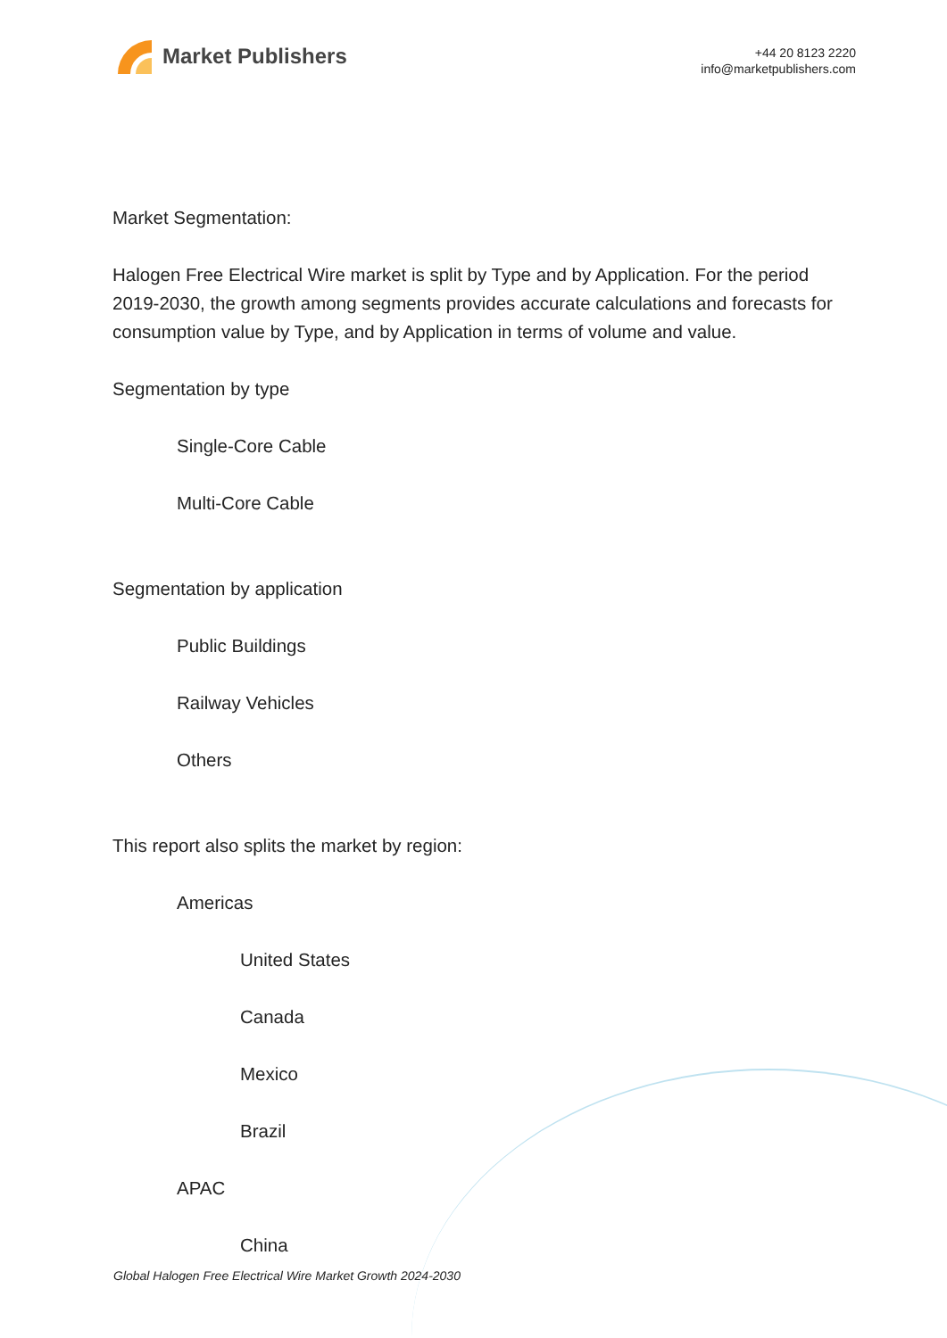Market Publishers
+44 20 8123 2220
info@marketpublishers.com
Market Segmentation:
Halogen Free Electrical Wire market is split by Type and by Application. For the period 2019-2030, the growth among segments provides accurate calculations and forecasts for consumption value by Type, and by Application in terms of volume and value.
Segmentation by type
Single-Core Cable
Multi-Core Cable
Segmentation by application
Public Buildings
Railway Vehicles
Others
This report also splits the market by region:
Americas
United States
Canada
Mexico
Brazil
APAC
China
Global Halogen Free Electrical Wire Market Growth 2024-2030